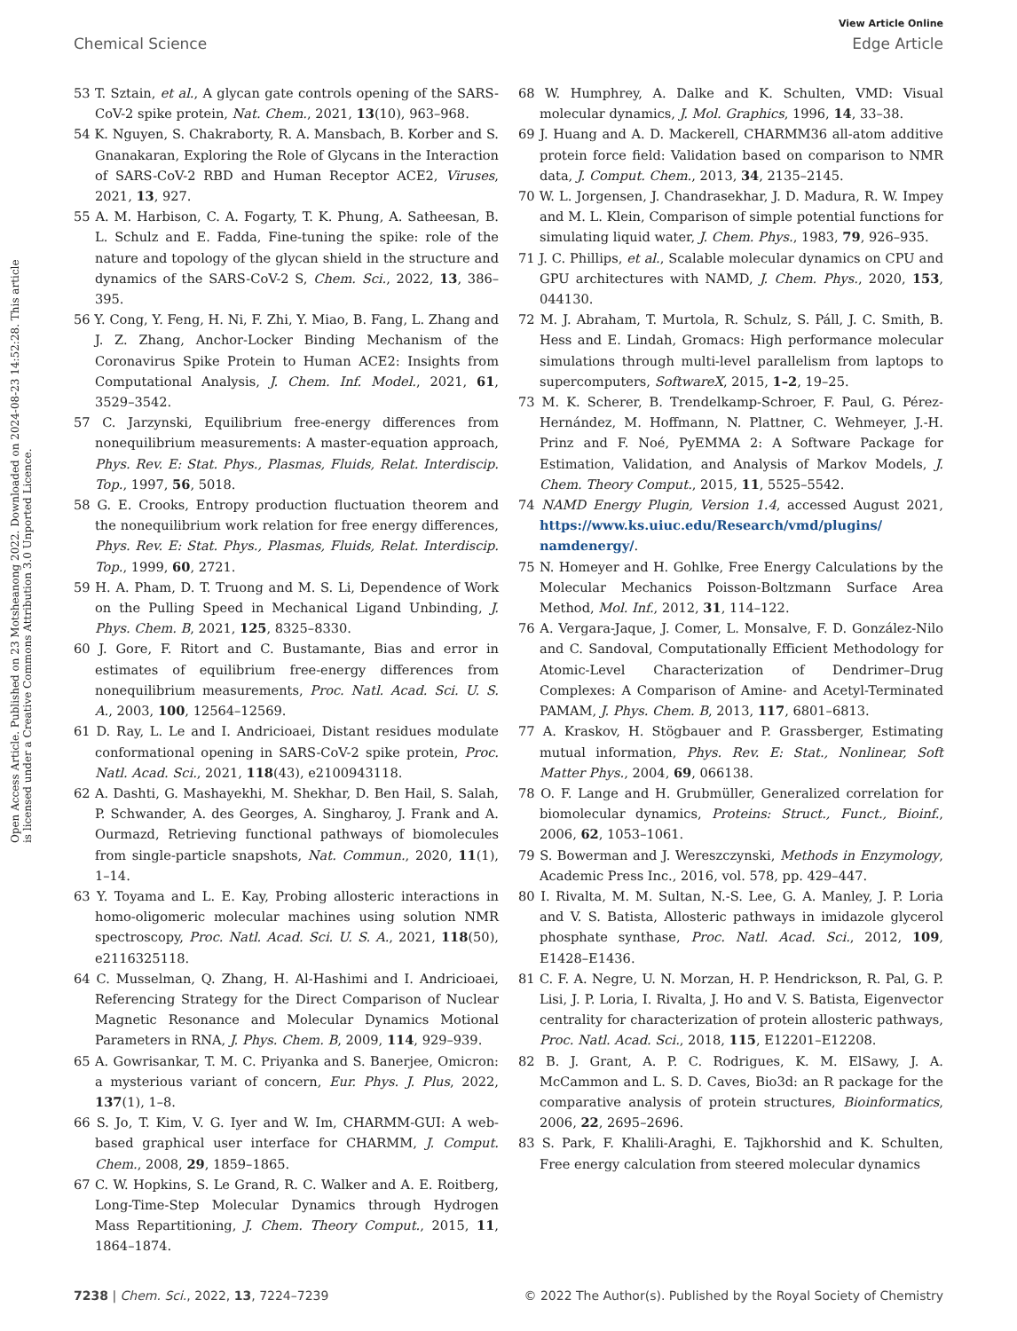View Article Online
Chemical Science Edge Article
Open Access Article. Published on 23 Motsheanong 2022. Downloaded on 2024-08-23 14:52:28. This article is licensed under a Creative Commons Attribution 3.0 Unported Licence.
53 T. Sztain, et al., A glycan gate controls opening of the SARS-CoV-2 spike protein, Nat. Chem., 2021, 13(10), 963–968.
54 K. Nguyen, S. Chakraborty, R. A. Mansbach, B. Korber and S. Gnanakaran, Exploring the Role of Glycans in the Interaction of SARS-CoV-2 RBD and Human Receptor ACE2, Viruses, 2021, 13, 927.
55 A. M. Harbison, C. A. Fogarty, T. K. Phung, A. Satheesan, B. L. Schulz and E. Fadda, Fine-tuning the spike: role of the nature and topology of the glycan shield in the structure and dynamics of the SARS-CoV-2 S, Chem. Sci., 2022, 13, 386–395.
56 Y. Cong, Y. Feng, H. Ni, F. Zhi, Y. Miao, B. Fang, L. Zhang and J. Z. Zhang, Anchor-Locker Binding Mechanism of the Coronavirus Spike Protein to Human ACE2: Insights from Computational Analysis, J. Chem. Inf. Model., 2021, 61, 3529–3542.
57 C. Jarzynski, Equilibrium free-energy differences from nonequilibrium measurements: A master-equation approach, Phys. Rev. E: Stat. Phys., Plasmas, Fluids, Relat. Interdiscip. Top., 1997, 56, 5018.
58 G. E. Crooks, Entropy production fluctuation theorem and the nonequilibrium work relation for free energy differences, Phys. Rev. E: Stat. Phys., Plasmas, Fluids, Relat. Interdiscip. Top., 1999, 60, 2721.
59 H. A. Pham, D. T. Truong and M. S. Li, Dependence of Work on the Pulling Speed in Mechanical Ligand Unbinding, J. Phys. Chem. B, 2021, 125, 8325–8330.
60 J. Gore, F. Ritort and C. Bustamante, Bias and error in estimates of equilibrium free-energy differences from nonequilibrium measurements, Proc. Natl. Acad. Sci. U. S. A., 2003, 100, 12564–12569.
61 D. Ray, L. Le and I. Andricioaei, Distant residues modulate conformational opening in SARS-CoV-2 spike protein, Proc. Natl. Acad. Sci., 2021, 118(43), e2100943118.
62 A. Dashti, G. Mashayekhi, M. Shekhar, D. Ben Hail, S. Salah, P. Schwander, A. des Georges, A. Singharoy, J. Frank and A. Ourmazd, Retrieving functional pathways of biomolecules from single-particle snapshots, Nat. Commun., 2020, 11(1), 1–14.
63 Y. Toyama and L. E. Kay, Probing allosteric interactions in homo-oligomeric molecular machines using solution NMR spectroscopy, Proc. Natl. Acad. Sci. U. S. A., 2021, 118(50), e2116325118.
64 C. Musselman, Q. Zhang, H. Al-Hashimi and I. Andricioaei, Referencing Strategy for the Direct Comparison of Nuclear Magnetic Resonance and Molecular Dynamics Motional Parameters in RNA, J. Phys. Chem. B, 2009, 114, 929–939.
65 A. Gowrisankar, T. M. C. Priyanka and S. Banerjee, Omicron: a mysterious variant of concern, Eur. Phys. J. Plus, 2022, 137(1), 1–8.
66 S. Jo, T. Kim, V. G. Iyer and W. Im, CHARMM-GUI: A web-based graphical user interface for CHARMM, J. Comput. Chem., 2008, 29, 1859–1865.
67 C. W. Hopkins, S. Le Grand, R. C. Walker and A. E. Roitberg, Long-Time-Step Molecular Dynamics through Hydrogen Mass Repartitioning, J. Chem. Theory Comput., 2015, 11, 1864–1874.
68 W. Humphrey, A. Dalke and K. Schulten, VMD: Visual molecular dynamics, J. Mol. Graphics, 1996, 14, 33–38.
69 J. Huang and A. D. Mackerell, CHARMM36 all-atom additive protein force field: Validation based on comparison to NMR data, J. Comput. Chem., 2013, 34, 2135–2145.
70 W. L. Jorgensen, J. Chandrasekhar, J. D. Madura, R. W. Impey and M. L. Klein, Comparison of simple potential functions for simulating liquid water, J. Chem. Phys., 1983, 79, 926–935.
71 J. C. Phillips, et al., Scalable molecular dynamics on CPU and GPU architectures with NAMD, J. Chem. Phys., 2020, 153, 044130.
72 M. J. Abraham, T. Murtola, R. Schulz, S. Páll, J. C. Smith, B. Hess and E. Lindah, Gromacs: High performance molecular simulations through multi-level parallelism from laptops to supercomputers, SoftwareX, 2015, 1–2, 19–25.
73 M. K. Scherer, B. Trendelkamp-Schroer, F. Paul, G. Pérez-Hernández, M. Hoffmann, N. Plattner, C. Wehmeyer, J.-H. Prinz and F. Noé, PyEMMA 2: A Software Package for Estimation, Validation, and Analysis of Markov Models, J. Chem. Theory Comput., 2015, 11, 5525–5542.
74 NAMD Energy Plugin, Version 1.4, accessed August 2021, https://www.ks.uiuc.edu/Research/vmd/plugins/ namdenergy/.
75 N. Homeyer and H. Gohlke, Free Energy Calculations by the Molecular Mechanics Poisson-Boltzmann Surface Area Method, Mol. Inf., 2012, 31, 114–122.
76 A. Vergara-Jaque, J. Comer, L. Monsalve, F. D. González-Nilo and C. Sandoval, Computationally Efficient Methodology for Atomic-Level Characterization of Dendrimer–Drug Complexes: A Comparison of Amine- and Acetyl-Terminated PAMAM, J. Phys. Chem. B, 2013, 117, 6801–6813.
77 A. Kraskov, H. Stögbauer and P. Grassberger, Estimating mutual information, Phys. Rev. E: Stat., Nonlinear, Soft Matter Phys., 2004, 69, 066138.
78 O. F. Lange and H. Grubmüller, Generalized correlation for biomolecular dynamics, Proteins: Struct., Funct., Bioinf., 2006, 62, 1053–1061.
79 S. Bowerman and J. Wereszczynski, Methods in Enzymology, Academic Press Inc., 2016, vol. 578, pp. 429–447.
80 I. Rivalta, M. M. Sultan, N.-S. Lee, G. A. Manley, J. P. Loria and V. S. Batista, Allosteric pathways in imidazole glycerol phosphate synthase, Proc. Natl. Acad. Sci., 2012, 109, E1428–E1436.
81 C. F. A. Negre, U. N. Morzan, H. P. Hendrickson, R. Pal, G. P. Lisi, J. P. Loria, I. Rivalta, J. Ho and V. S. Batista, Eigenvector centrality for characterization of protein allosteric pathways, Proc. Natl. Acad. Sci., 2018, 115, E12201–E12208.
82 B. J. Grant, A. P. C. Rodrigues, K. M. ElSawy, J. A. McCammon and L. S. D. Caves, Bio3d: an R package for the comparative analysis of protein structures, Bioinformatics, 2006, 22, 2695–2696.
83 S. Park, F. Khalili-Araghi, E. Tajkhorshid and K. Schulten, Free energy calculation from steered molecular dynamics
7238 | Chem. Sci., 2022, 13, 7224–7239 © 2022 The Author(s). Published by the Royal Society of Chemistry